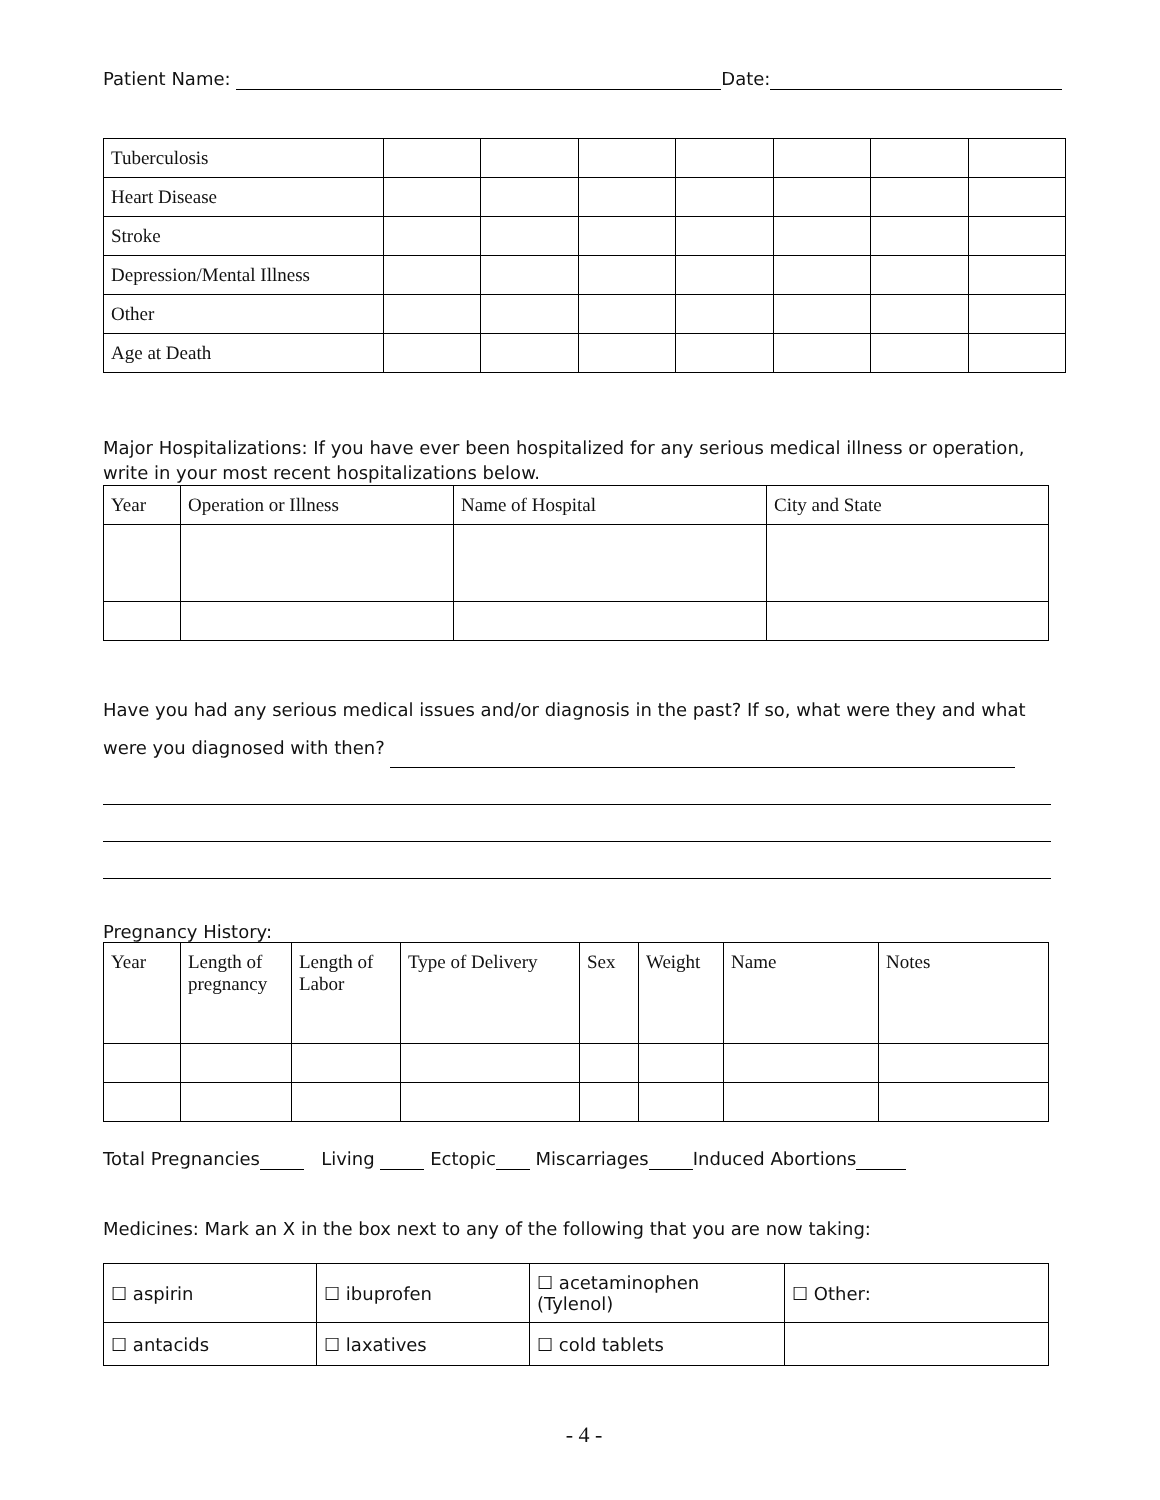Patient Name: Date:
| Tuberculosis | | | | | | | |
| Heart Disease | | | | | | | |
| Stroke | | | | | | | |
| Depression/Mental Illness | | | | | | | |
| Other | | | | | | | |
| Age at Death | | | | | | | |
Major Hospitalizations: If you have ever been hospitalized for any serious medical illness or operation, write in your most recent hospitalizations below.
| Year | Operation or Illness | Name of Hospital | City and State |
| --- | --- | --- | --- |
Have you had any serious medical issues and/or diagnosis in the past? If so, what were they and what were you diagnosed with then?
Pregnancy History:
| Year | Length of pregnancy | Length of Labor | Type of Delivery | Sex | Weight | Name | Notes |
| --- | --- | --- | --- | --- | --- | --- | --- |
Total Pregnancies Living Ectopic Miscarriages Induced Abortions
Medicines: Mark an X in the box next to any of the following that you are now taking:
| ☐ aspirin | ☐ ibuprofen | ☐ acetaminophen (Tylenol) | ☐ Other: |
| ☐ antacids | ☐ laxatives | ☐ cold tablets | |
- 4 -